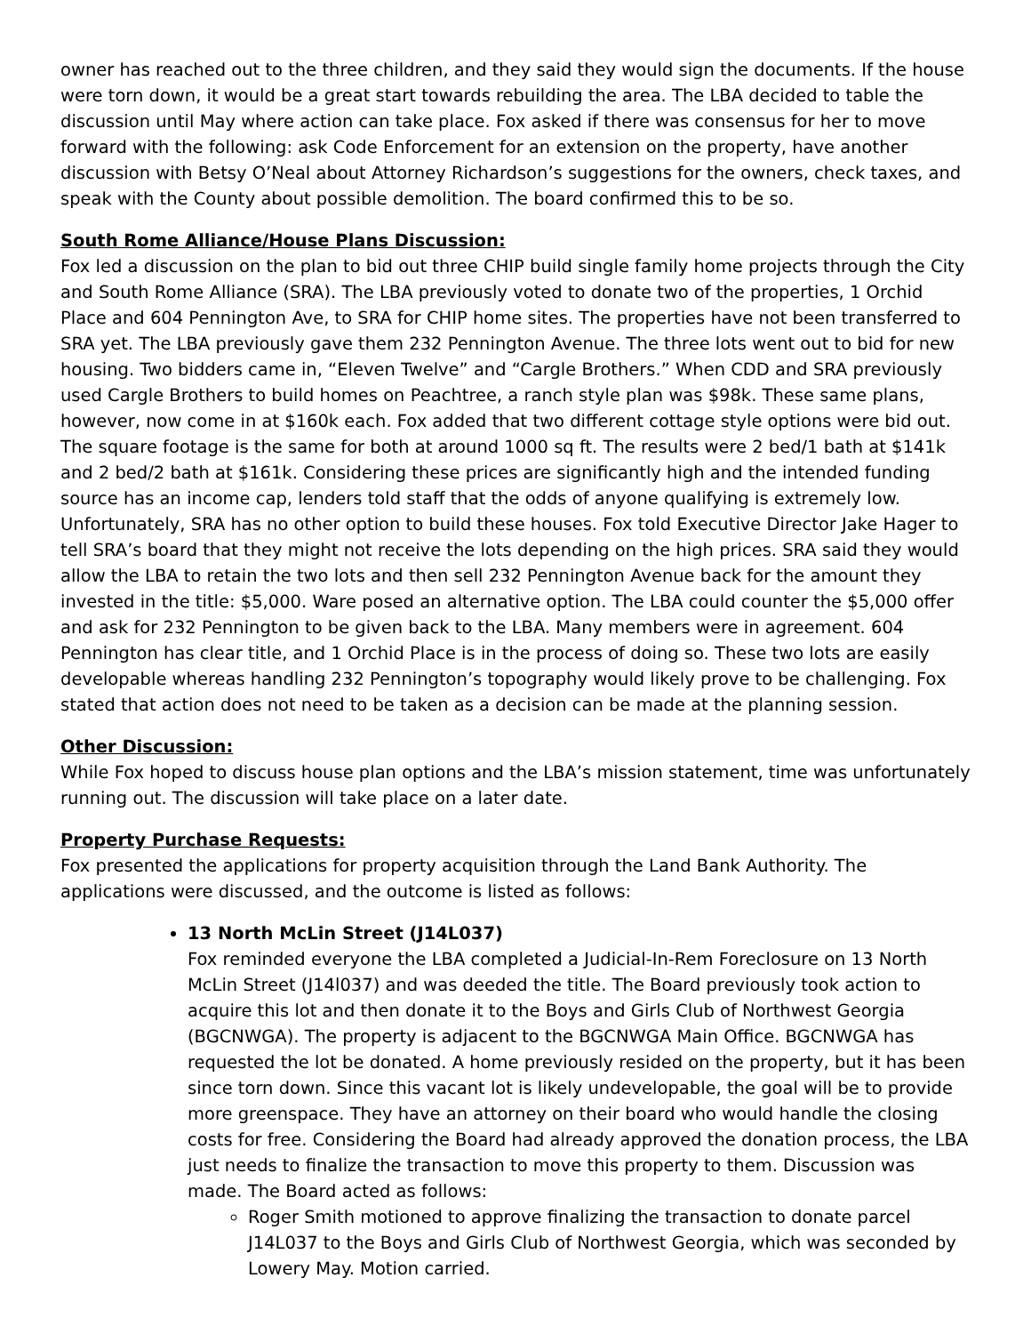owner has reached out to the three children, and they said they would sign the documents. If the house were torn down, it would be a great start towards rebuilding the area. The LBA decided to table the discussion until May where action can take place. Fox asked if there was consensus for her to move forward with the following: ask Code Enforcement for an extension on the property, have another discussion with Betsy O’Neal about Attorney Richardson’s suggestions for the owners, check taxes, and speak with the County about possible demolition. The board confirmed this to be so.
South Rome Alliance/House Plans Discussion:
Fox led a discussion on the plan to bid out three CHIP build single family home projects through the City and South Rome Alliance (SRA). The LBA previously voted to donate two of the properties, 1 Orchid Place and 604 Pennington Ave, to SRA for CHIP home sites. The properties have not been transferred to SRA yet. The LBA previously gave them 232 Pennington Avenue. The three lots went out to bid for new housing. Two bidders came in, “Eleven Twelve” and “Cargle Brothers.” When CDD and SRA previously used Cargle Brothers to build homes on Peachtree, a ranch style plan was $98k. These same plans, however, now come in at $160k each. Fox added that two different cottage style options were bid out. The square footage is the same for both at around 1000 sq ft. The results were 2 bed/1 bath at $141k and 2 bed/2 bath at $161k. Considering these prices are significantly high and the intended funding source has an income cap, lenders told staff that the odds of anyone qualifying is extremely low. Unfortunately, SRA has no other option to build these houses. Fox told Executive Director Jake Hager to tell SRA’s board that they might not receive the lots depending on the high prices. SRA said they would allow the LBA to retain the two lots and then sell 232 Pennington Avenue back for the amount they invested in the title: $5,000. Ware posed an alternative option. The LBA could counter the $5,000 offer and ask for 232 Pennington to be given back to the LBA. Many members were in agreement. 604 Pennington has clear title, and 1 Orchid Place is in the process of doing so. These two lots are easily developable whereas handling 232 Pennington’s topography would likely prove to be challenging. Fox stated that action does not need to be taken as a decision can be made at the planning session.
Other Discussion:
While Fox hoped to discuss house plan options and the LBA’s mission statement, time was unfortunately running out. The discussion will take place on a later date.
Property Purchase Requests:
Fox presented the applications for property acquisition through the Land Bank Authority. The applications were discussed, and the outcome is listed as follows:
13 North McLin Street (J14L037)
Fox reminded everyone the LBA completed a Judicial-In-Rem Foreclosure on 13 North McLin Street (J14l037) and was deeded the title. The Board previously took action to acquire this lot and then donate it to the Boys and Girls Club of Northwest Georgia (BGCNWGA). The property is adjacent to the BGCNWGA Main Office. BGCNWGA has requested the lot be donated. A home previously resided on the property, but it has been since torn down. Since this vacant lot is likely undevelopable, the goal will be to provide more greenspace. They have an attorney on their board who would handle the closing costs for free. Considering the Board had already approved the donation process, the LBA just needs to finalize the transaction to move this property to them. Discussion was made. The Board acted as follows:
Roger Smith motioned to approve finalizing the transaction to donate parcel J14L037 to the Boys and Girls Club of Northwest Georgia, which was seconded by Lowery May. Motion carried.